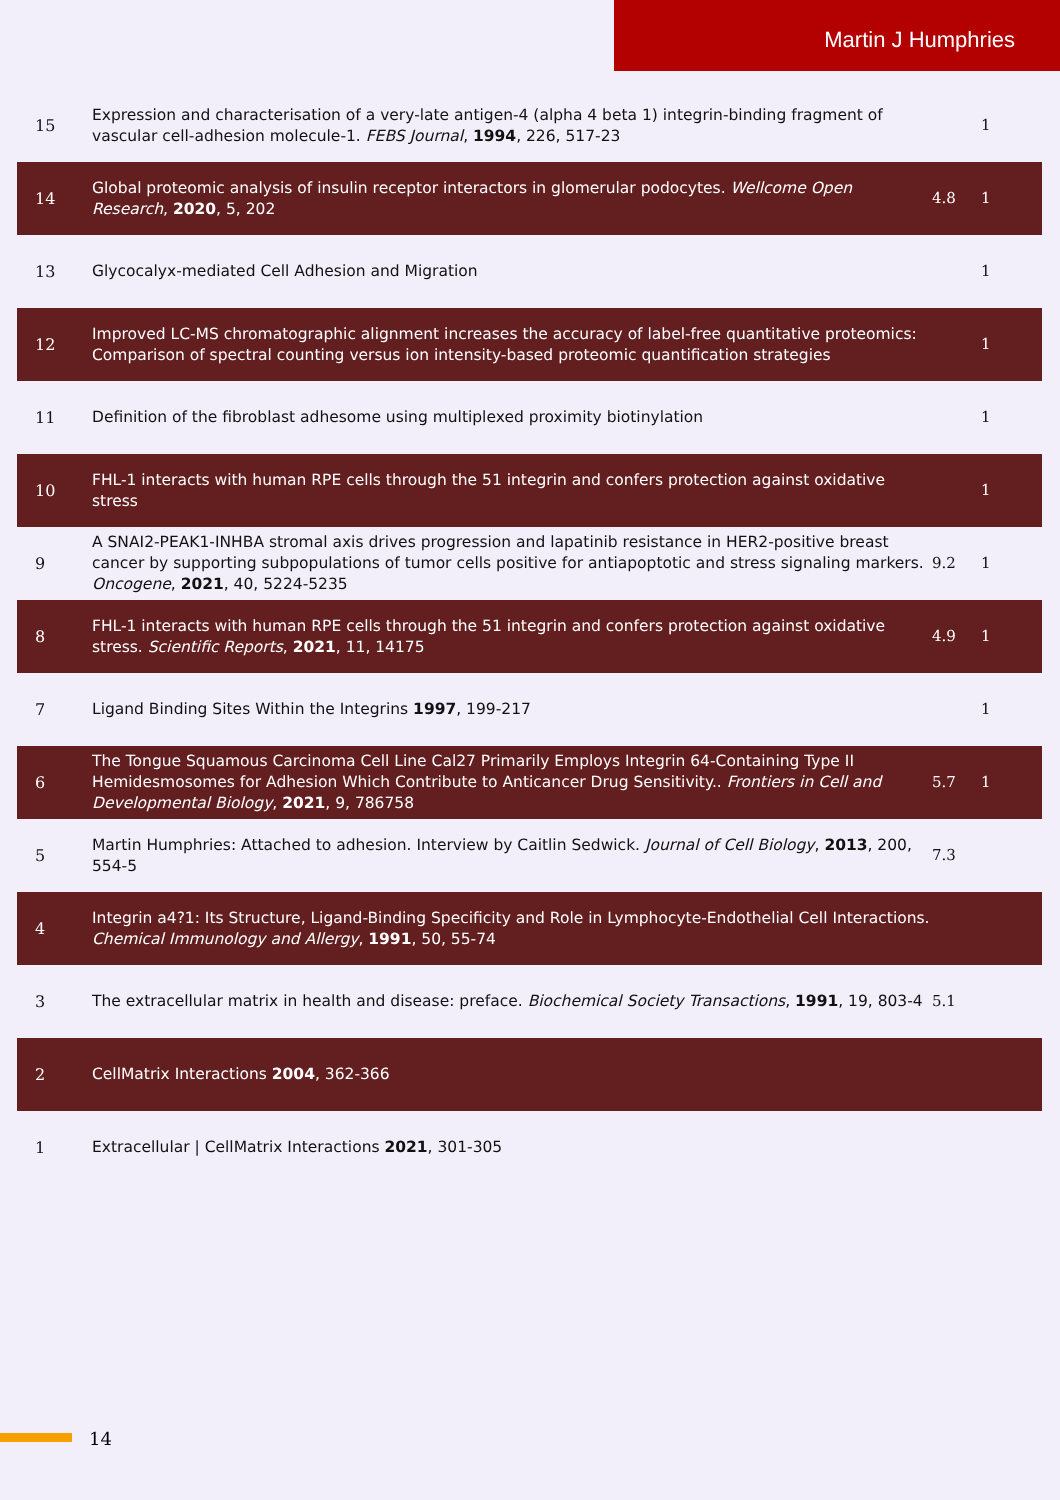Martin J Humphries
| 15 | Expression and characterisation of a very-late antigen-4 (alpha 4 beta 1) integrin-binding fragment of vascular cell-adhesion molecule-1. FEBS Journal , 1994 , 226, 517-23 | | 1 |
| 14 | Global proteomic analysis of insulin receptor interactors in glomerular podocytes. Wellcome Open Research , 2020 , 5, 202 | 4.8 | 1 |
| 13 | Glycocalyx-mediated Cell Adhesion and Migration | | 1 |
| 12 | Improved LC-MS chromatographic alignment increases the accuracy of label-free quantitative proteomics: Comparison of spectral counting versus ion intensity-based proteomic quantification strategies | | 1 |
| 11 | Definition of the fibroblast adhesome using multiplexed proximity biotinylation | | 1 |
| 10 | FHL-1 interacts with human RPE cells through the 51 integrin and confers protection against oxidative stress | | 1 |
| 9 | A SNAI2-PEAK1-INHBA stromal axis drives progression and lapatinib resistance in HER2-positive breast cancer by supporting subpopulations of tumor cells positive for antiapoptotic and stress signaling markers. Oncogene , 2021 , 40, 5224-5235 | 9.2 | 1 |
| 8 | FHL-1 interacts with human RPE cells through the 51 integrin and confers protection against oxidative stress. Scientific Reports , 2021 , 11, 14175 | 4.9 | 1 |
| 7 | Ligand Binding Sites Within the Integrins 1997 , 199-217 | | 1 |
| 6 | The Tongue Squamous Carcinoma Cell Line Cal27 Primarily Employs Integrin 64-Containing Type II Hemidesmosomes for Adhesion Which Contribute to Anticancer Drug Sensitivity.. Frontiers in Cell and Developmental Biology , 2021 , 9, 786758 | 5.7 | 1 |
| 5 | Martin Humphries: Attached to adhesion. Interview by Caitlin Sedwick. Journal of Cell Biology , 2013 , 200, 554-5 | 7.3 | |
| 4 | Integrin a4?1: Its Structure, Ligand-Binding Specificity and Role in Lymphocyte-Endothelial Cell Interactions. Chemical Immunology and Allergy , 1991 , 50, 55-74 | | |
| 3 | The extracellular matrix in health and disease: preface. Biochemical Society Transactions , 1991 , 19, 803-4 | 5.1 | |
| 2 | CellMatrix Interactions 2004 , 362-366 | | |
| 1 | Extracellular / CellMatrix Interactions 2021 , 301-305 | | |
14